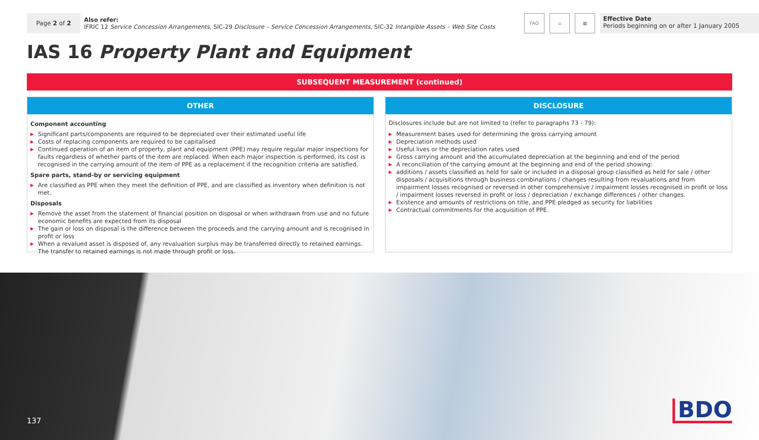Page 2 of 2
Also refer:
IFRIC 12 Service Concession Arrangements, SIC-29 Disclosure – Service Concession Arrangements, SIC-32 Intangible Assets – Web Site Costs
FAQ ⌂ ▦
Effective Date
Periods beginning on or after 1 January 2005
IAS 16 Property Plant and Equipment
SUBSEQUENT MEASUREMENT (continued)
OTHER
Component accounting
▶ Significant parts/components are required to be depreciated over their estimated useful life
▶ Costs of replacing components are required to be capitalised
▶ Continued operation of an item of property, plant and equipment (PPE) may require regular major inspections for faults regardless of whether parts of the item are replaced. When each major inspection is performed, its cost is recognised in the carrying amount of the item of PPE as a replacement if the recognition criteria are satisfied.
Spare parts, stand-by or servicing equipment
▶ Are classified as PPE when they meet the definition of PPE, and are classified as inventory when definition is not met.
Disposals
▶ Remove the asset from the statement of financial position on disposal or when withdrawn from use and no future economic benefits are expected from its disposal
▶ The gain or loss on disposal is the difference between the proceeds and the carrying amount and is recognised in profit or loss
▶ When a revalued asset is disposed of, any revaluation surplus may be transferred directly to retained earnings. The transfer to retained earnings is not made through profit or loss.
DISCLOSURE
Disclosures include but are not limited to (refer to paragraphs 73 - 79):
▶ Measurement bases used for determining the gross carrying amount
▶ Depreciation methods used
▶ Useful lives or the depreciation rates used
▶ Gross carrying amount and the accumulated depreciation at the beginning and end of the period
▶ A reconciliation of the carrying amount at the beginning and end of the period showing:
▶ additions / assets classified as held for sale or included in a disposal group classified as held for sale / other disposals / acquisitions through business combinations / changes resulting from revaluations and from impairment losses recognised or reversed in other comprehensive / impairment losses recognised in profit or loss / impairment losses reversed in profit or loss / depreciation / exchange differences / other changes.
▶ Existence and amounts of restrictions on title, and PPE pledged as security for liabilities
▶ Contractual commitments for the acquisition of PPE.
137 BDO